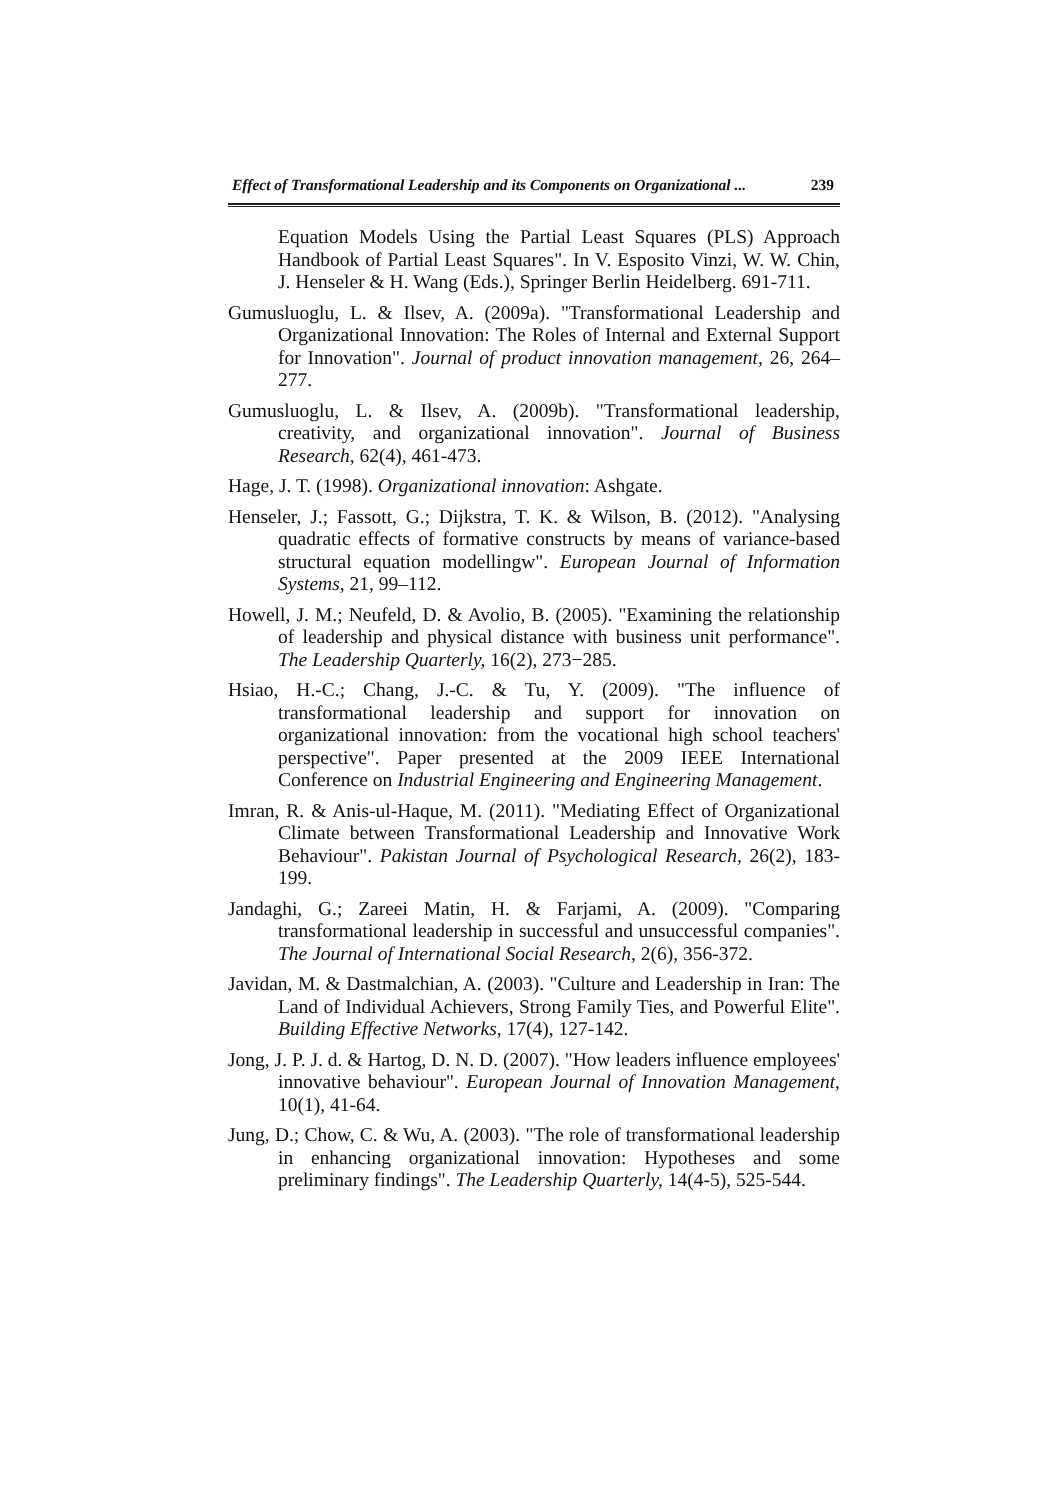Effect of Transformational Leadership and its Components on Organizational ... 239
Equation Models Using the Partial Least Squares (PLS) Approach Handbook of Partial Least Squares". In V. Esposito Vinzi, W. W. Chin, J. Henseler & H. Wang (Eds.), Springer Berlin Heidelberg. 691-711.
Gumusluoglu, L. & Ilsev, A. (2009a). "Transformational Leadership and Organizational Innovation: The Roles of Internal and External Support for Innovation". Journal of product innovation management, 26, 264–277.
Gumusluoglu, L. & Ilsev, A. (2009b). "Transformational leadership, creativity, and organizational innovation". Journal of Business Research, 62(4), 461-473.
Hage, J. T. (1998). Organizational innovation: Ashgate.
Henseler, J.; Fassott, G.; Dijkstra, T. K. & Wilson, B. (2012). "Analysing quadratic effects of formative constructs by means of variance-based structural equation modellingw". European Journal of Information Systems, 21, 99–112.
Howell, J. M.; Neufeld, D. & Avolio, B. (2005). "Examining the relationship of leadership and physical distance with business unit performance". The Leadership Quarterly, 16(2), 273−285.
Hsiao, H.-C.; Chang, J.-C. & Tu, Y. (2009). "The influence of transformational leadership and support for innovation on organizational innovation: from the vocational high school teachers' perspective". Paper presented at the 2009 IEEE International Conference on Industrial Engineering and Engineering Management.
Imran, R. & Anis-ul-Haque, M. (2011). "Mediating Effect of Organizational Climate between Transformational Leadership and Innovative Work Behaviour". Pakistan Journal of Psychological Research, 26(2), 183-199.
Jandaghi, G.; Zareei Matin, H. & Farjami, A. (2009). "Comparing transformational leadership in successful and unsuccessful companies". The Journal of International Social Research, 2(6), 356-372.
Javidan, M. & Dastmalchian, A. (2003). "Culture and Leadership in Iran: The Land of Individual Achievers, Strong Family Ties, and Powerful Elite". Building Effective Networks, 17(4), 127-142.
Jong, J. P. J. d. & Hartog, D. N. D. (2007). "How leaders influence employees' innovative behaviour". European Journal of Innovation Management, 10(1), 41-64.
Jung, D.; Chow, C. & Wu, A. (2003). "The role of transformational leadership in enhancing organizational innovation: Hypotheses and some preliminary findings". The Leadership Quarterly, 14(4-5), 525-544.